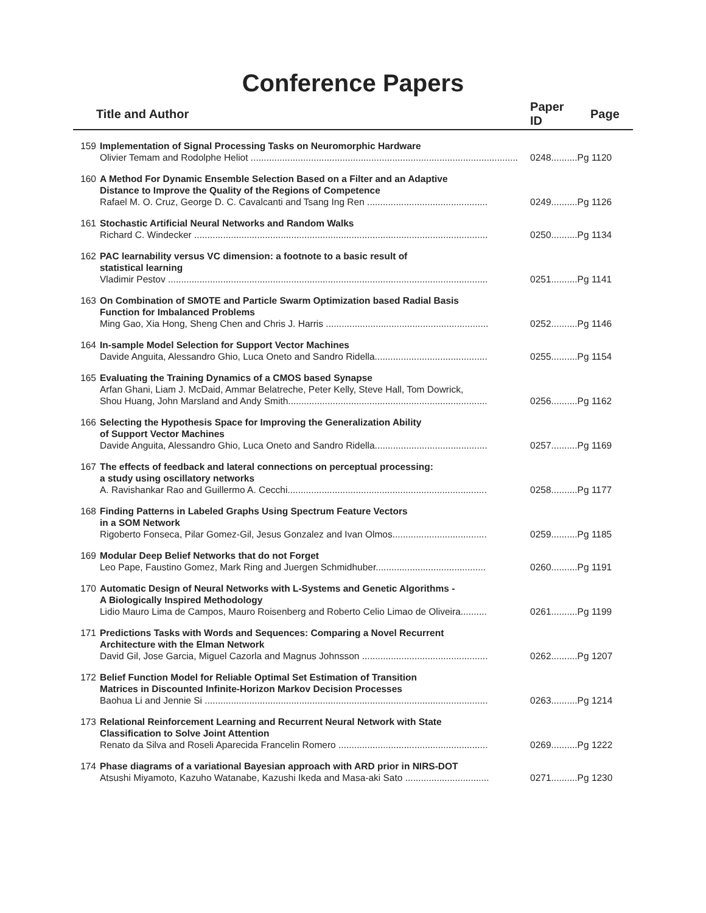Conference Papers
| Title and Author | | Paper ID | Page |
| --- | --- | --- | --- |
| 159 | Implementation of Signal Processing Tasks on Neuromorphic Hardware | | |
| | Olivier Temam and Rodolphe Heliot ...................................................................................................... | 0248........ | ..Pg 1120 |
| 160 | A Method For Dynamic Ensemble Selection Based on a Filter and an Adaptive Distance to Improve the Quality of the Regions of Competence | | |
| | Rafael M. O. Cruz, George D. C. Cavalcanti and Tsang Ing Ren .............................................. | 0249........ | ..Pg 1126 |
| 161 | Stochastic Artificial Neural Networks and Random Walks | | |
| | Richard C. Windecker ................................................................................................................ | 0250........ | ..Pg 1134 |
| 162 | PAC learnability versus VC dimension: a footnote to a basic result of statistical learning | | |
| | Vladimir Pestov .......................................................................................................................... | 0251........ | ..Pg 1141 |
| 163 | On Combination of SMOTE and Particle Swarm Optimization based Radial Basis Function for Imbalanced Problems | | |
| | Ming Gao, Xia Hong, Sheng Chen and Chris J. Harris .............................................................. | 0252........ | ..Pg 1146 |
| 164 | In-sample Model Selection for Support Vector Machines | | |
| | Davide Anguita, Alessandro Ghio, Luca Oneto and Sandro Ridella........................................... | 0255........ | ..Pg 1154 |
| 165 | Evaluating the Training Dynamics of a CMOS based Synapse | | |
| | Arfan Ghani, Liam J. McDaid, Ammar Belatreche, Peter Kelly, Steve Hall, Tom Dowrick, | | |
| | Shou Huang, John Marsland and Andy Smith............................................................................ | 0256........ | ..Pg 1162 |
| 166 | Selecting the Hypothesis Space for Improving the Generalization Ability of Support Vector Machines | | |
| | Davide Anguita, Alessandro Ghio, Luca Oneto and Sandro Ridella........................................... | 0257........ | ..Pg 1169 |
| 167 | The effects of feedback and lateral connections on perceptual processing: a study using oscillatory networks | | |
| | A. Ravishankar Rao and Guillermo A. Cecchi............................................................................ | 0258........ | ..Pg 1177 |
| 168 | Finding Patterns in Labeled Graphs Using Spectrum Feature Vectors in a SOM Network | | |
| | Rigoberto Fonseca, Pilar Gomez-Gil, Jesus Gonzalez and Ivan Olmos.................................... | 0259........ | ..Pg 1185 |
| 169 | Modular Deep Belief Networks that do not Forget | | |
| | Leo Pape, Faustino Gomez, Mark Ring and Juergen Schmidhuber.......................................... | 0260........ | ..Pg 1191 |
| 170 | Automatic Design of Neural Networks with L-Systems and Genetic Algorithms - A Biologically Inspired Methodology | | |
| | Lidio Mauro Lima de Campos, Mauro Roisenberg and Roberto Celio Limao de Oliveira.......... | 0261........ | ..Pg 1199 |
| 171 | Predictions Tasks with Words and Sequences: Comparing a Novel Recurrent Architecture with the Elman Network | | |
| | David Gil, Jose Garcia, Miguel Cazorla and Magnus Johnsson ................................................ | 0262........ | ..Pg 1207 |
| 172 | Belief Function Model for Reliable Optimal Set Estimation of Transition Matrices in Discounted Infinite-Horizon Markov Decision Processes | | |
| | Baohua Li and Jennie Si ............................................................................................................ | 0263........ | ..Pg 1214 |
| 173 | Relational Reinforcement Learning and Recurrent Neural Network with State Classification to Solve Joint Attention | | |
| | Renato da Silva and Roseli Aparecida Francelin Romero ......................................................... | 0269........ | ..Pg 1222 |
| 174 | Phase diagrams of a variational Bayesian approach with ARD prior in NIRS-DOT | | |
| | Atsushi Miyamoto, Kazuho Watanabe, Kazushi Ikeda and Masa-aki Sato ................................ | 0271........ | ..Pg 1230 |